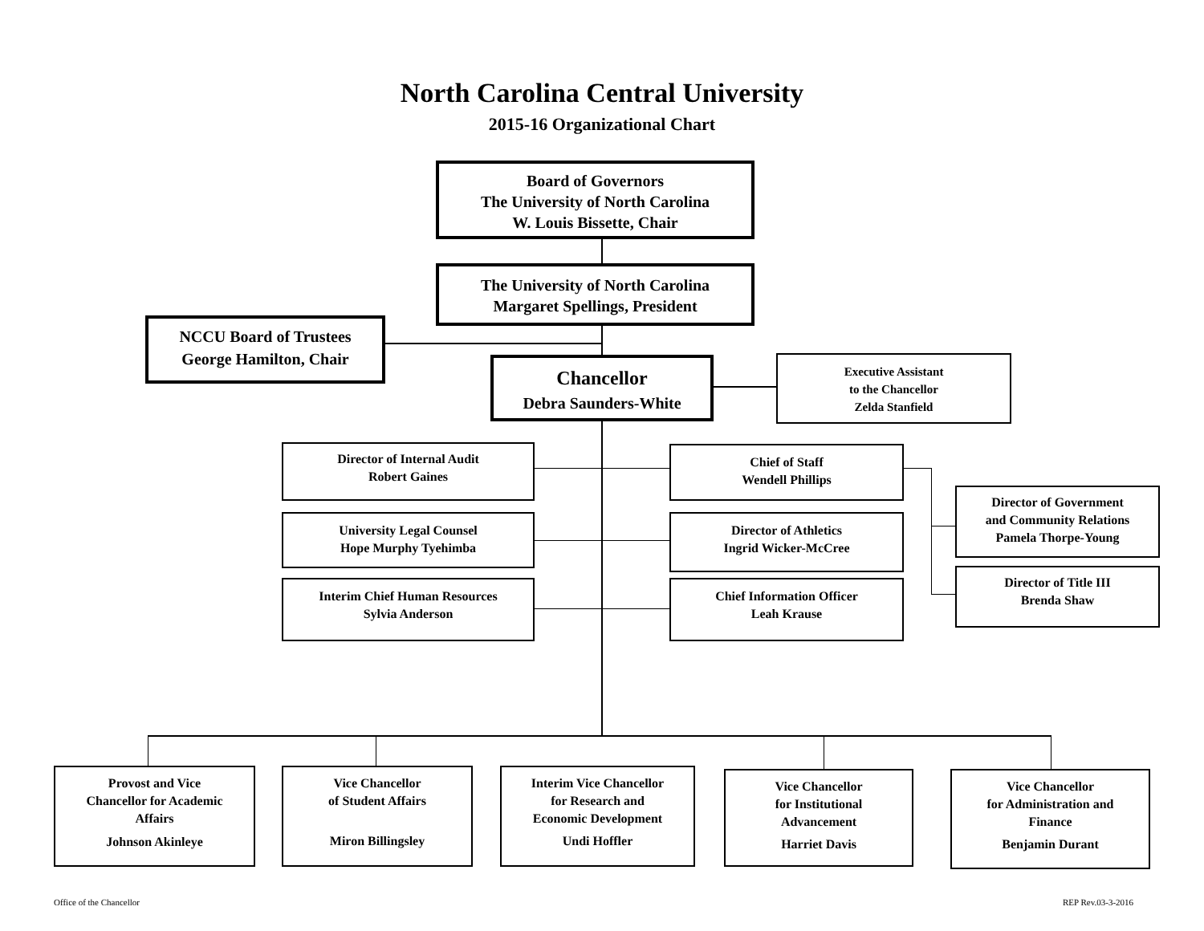North Carolina Central University
2015-16 Organizational Chart
Board of Governors
The University of North Carolina
W. Louis Bissette, Chair
The University of North Carolina
Margaret Spellings, President
NCCU Board of Trustees
George Hamilton, Chair
Chancellor
Debra Saunders-White
Executive Assistant
to the Chancellor
Zelda Stanfield
Director of Internal Audit
Robert Gaines
University Legal Counsel
Hope Murphy Tyehimba
Interim Chief Human Resources
Sylvia Anderson
Chief of Staff
Wendell Phillips
Director of Athletics
Ingrid Wicker-McCree
Chief Information Officer
Leah Krause
Director of Government
and Community Relations
Pamela Thorpe-Young
Director of Title III
Brenda Shaw
Provost and Vice
Chancellor for Academic
Affairs
Johnson Akinleye
Vice Chancellor
of Student Affairs
Miron Billingsley
Interim Vice Chancellor
for Research and
Economic Development
Undi Hoffler
Vice Chancellor
for Institutional
Advancement
Harriet Davis
Vice Chancellor
for Administration and
Finance
Benjamin Durant
Office of the Chancellor REP Rev.03-3-2016